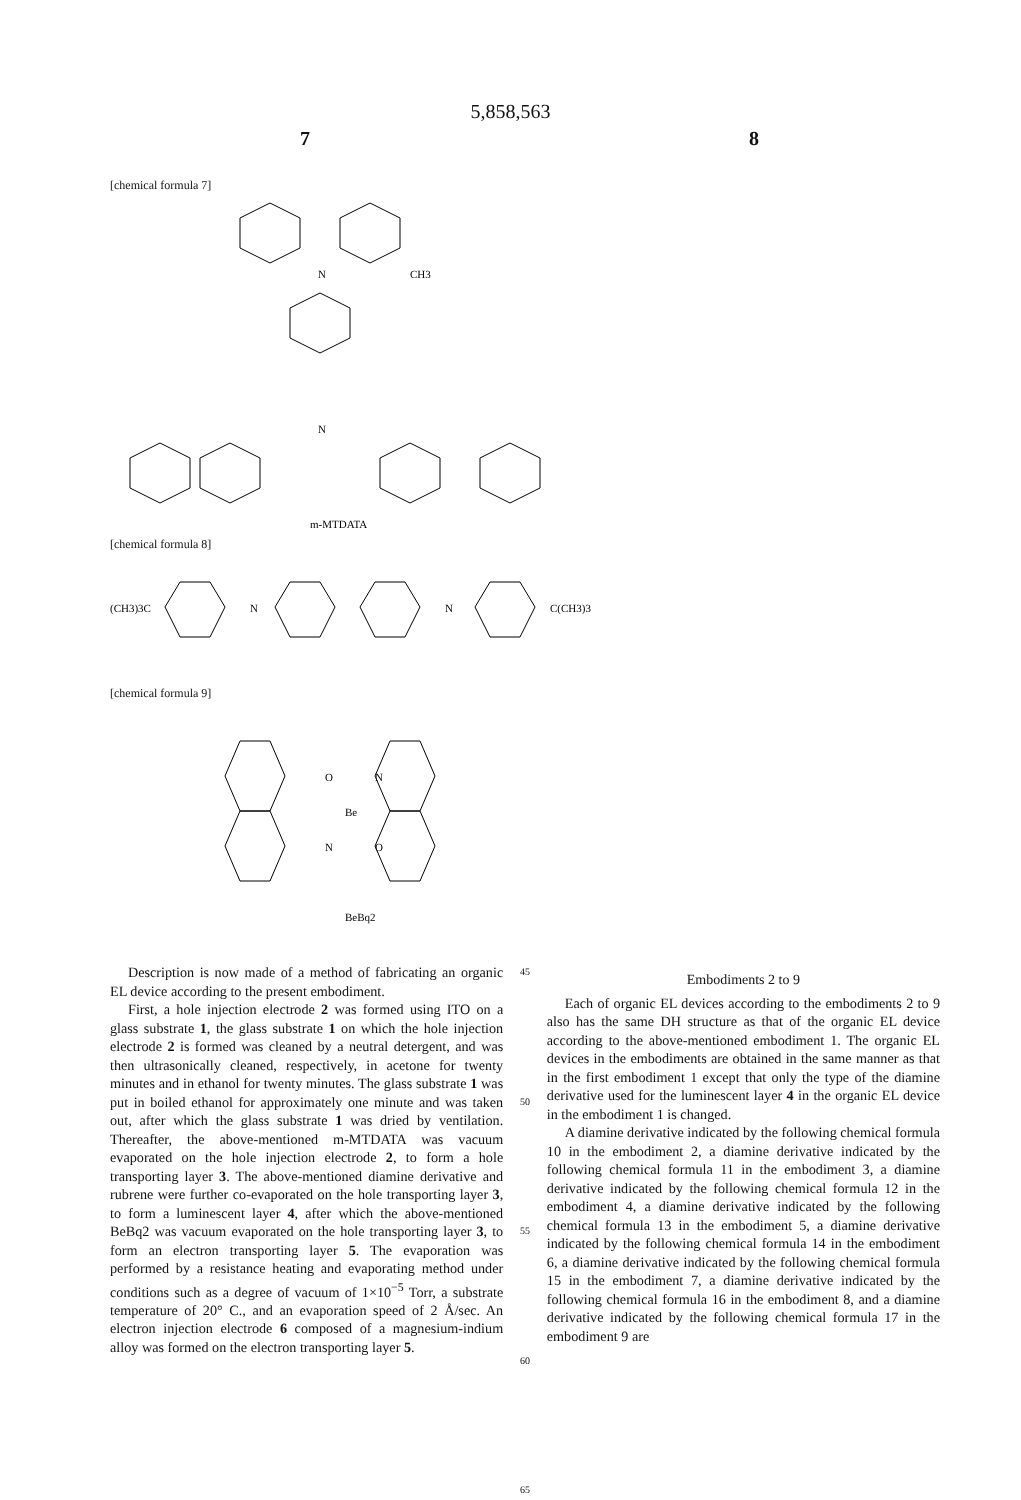5,858,563
7 8
[chemical formula 7]
N
CH3
N
m-MTDATA
[chemical formula 8]
(CH3)3C
N
N
C(CH3)3
[chemical formula 9]
O
Be
N
N
O
BeBq2
Description is now made of a method of fabricating an organic EL device according to the present embodiment.
First, a hole injection electrode 2 was formed using ITO on a glass substrate 1, the glass substrate 1 on which the hole injection electrode 2 is formed was cleaned by a neutral detergent, and was then ultrasonically cleaned, respectively, in acetone for twenty minutes and in ethanol for twenty minutes. The glass substrate 1 was put in boiled ethanol for approximately one minute and was taken out, after which the glass substrate 1 was dried by ventilation. Thereafter, the above-mentioned m-MTDATA was vacuum evaporated on the hole injection electrode 2, to form a hole transporting layer 3. The above-mentioned diamine derivative and rubrene were further co-evaporated on the hole transporting layer 3, to form a luminescent layer 4, after which the above-mentioned BeBq2 was vacuum evaporated on the hole transporting layer 3, to form an electron transporting layer 5. The evaporation was performed by a resistance heating and evaporating method under conditions such as a degree of vacuum of 1×10<sup>−5</sup> Torr, a substrate temperature of 20° C., and an evaporation speed of 2 Å/sec. An electron injection electrode 6 composed of a magnesium-indium alloy was formed on the electron transporting layer 5.
45
50
55
60
65
Embodiments 2 to 9
Each of organic EL devices according to the embodiments 2 to 9 also has the same DH structure as that of the organic EL device according to the above-mentioned embodiment 1. The organic EL devices in the embodiments are obtained in the same manner as that in the first embodiment 1 except that only the type of the diamine derivative used for the luminescent layer 4 in the organic EL device in the embodiment 1 is changed.
A diamine derivative indicated by the following chemical formula 10 in the embodiment 2, a diamine derivative indicated by the following chemical formula 11 in the embodiment 3, a diamine derivative indicated by the following chemical formula 12 in the embodiment 4, a diamine derivative indicated by the following chemical formula 13 in the embodiment 5, a diamine derivative indicated by the following chemical formula 14 in the embodiment 6, a diamine derivative indicated by the following chemical formula 15 in the embodiment 7, a diamine derivative indicated by the following chemical formula 16 in the embodiment 8, and a diamine derivative indicated by the following chemical formula 17 in the embodiment 9 are